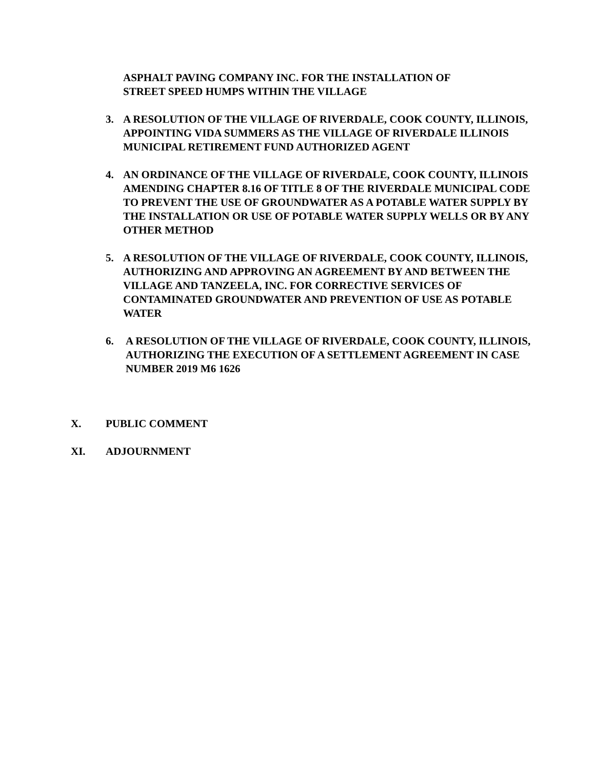ASPHALT PAVING COMPANY INC. FOR THE INSTALLATION OF
STREET SPEED HUMPS WITHIN THE VILLAGE
3. A RESOLUTION OF THE VILLAGE OF RIVERDALE, COOK COUNTY, ILLINOIS, APPOINTING VIDA SUMMERS AS THE VILLAGE OF RIVERDALE ILLINOIS MUNICIPAL RETIREMENT FUND AUTHORIZED AGENT
4. AN ORDINANCE OF THE VILLAGE OF RIVERDALE, COOK COUNTY, ILLINOIS AMENDING CHAPTER 8.16 OF TITLE 8 OF THE RIVERDALE MUNICIPAL CODE TO PREVENT THE USE OF GROUNDWATER AS A POTABLE WATER SUPPLY BY THE INSTALLATION OR USE OF POTABLE WATER SUPPLY WELLS OR BY ANY OTHER METHOD
5. A RESOLUTION OF THE VILLAGE OF RIVERDALE, COOK COUNTY, ILLINOIS, AUTHORIZING AND APPROVING AN AGREEMENT BY AND BETWEEN THE VILLAGE AND TANZEELA, INC. FOR CORRECTIVE SERVICES OF CONTAMINATED GROUNDWATER AND PREVENTION OF USE AS POTABLE WATER
6. A RESOLUTION OF THE VILLAGE OF RIVERDALE, COOK COUNTY, ILLINOIS, AUTHORIZING THE EXECUTION OF A SETTLEMENT AGREEMENT IN CASE NUMBER 2019 M6 1626
X. PUBLIC COMMENT
XI. ADJOURNMENT